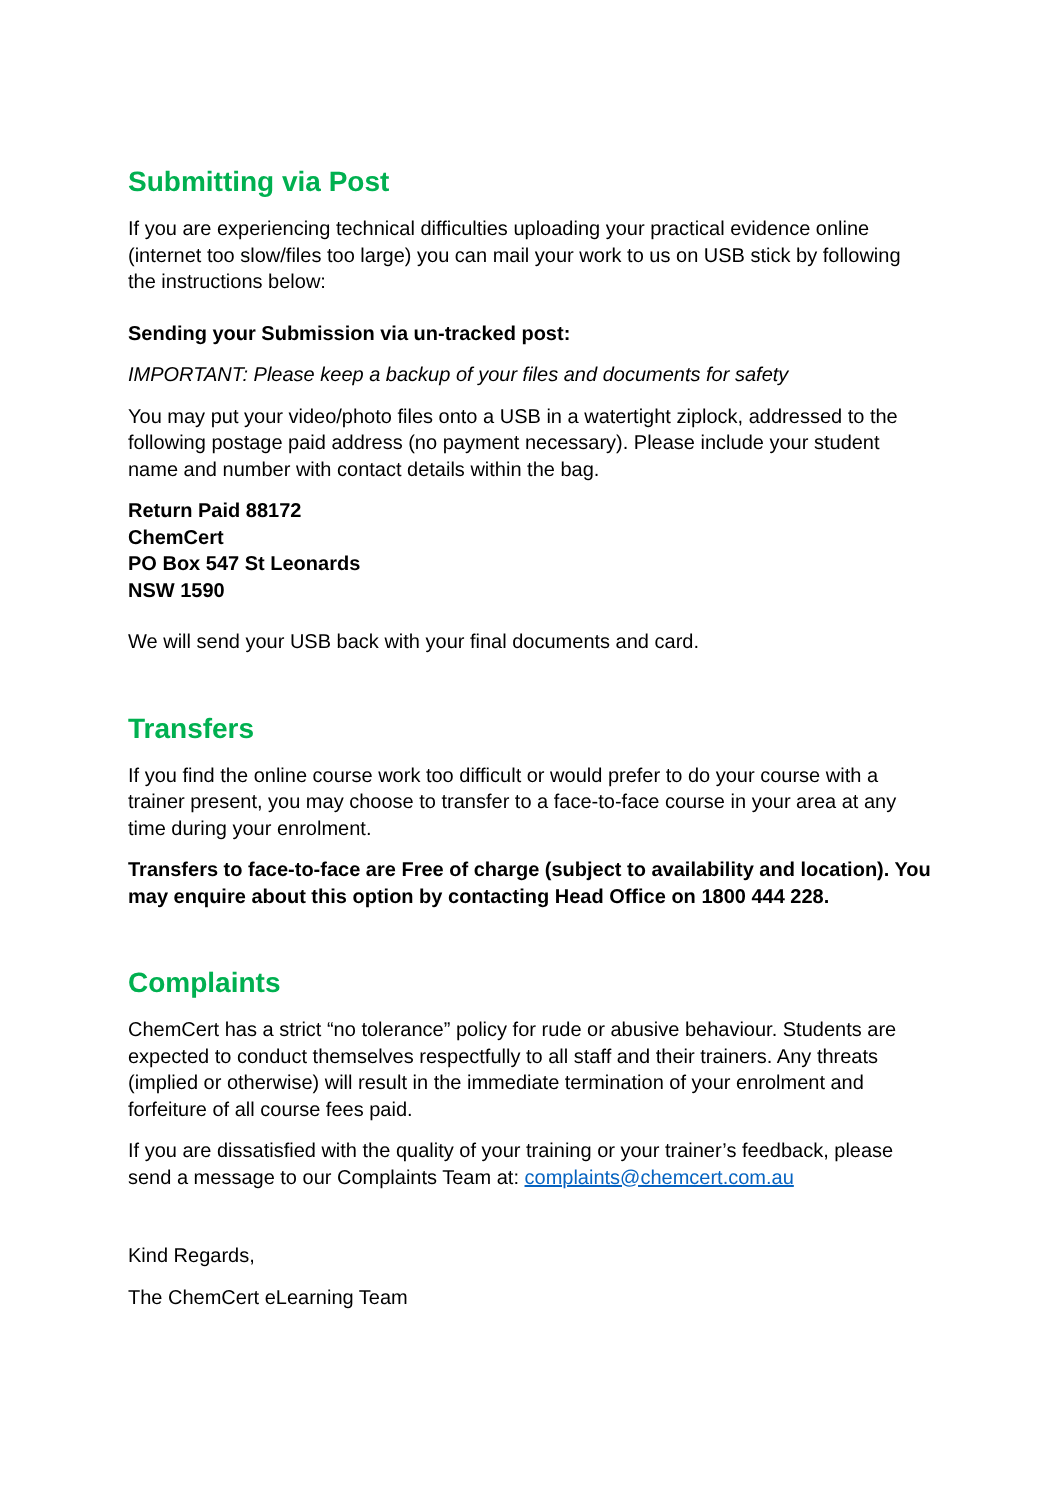Submitting via Post
If you are experiencing technical difficulties uploading your practical evidence online (internet too slow/files too large) you can mail your work to us on USB stick by following the instructions below:
Sending your Submission via un-tracked post:
IMPORTANT: Please keep a backup of your files and documents for safety
You may put your video/photo files onto a USB in a watertight ziplock, addressed to the following postage paid address (no payment necessary). Please include your student name and number with contact details within the bag.
Return Paid 88172
ChemCert
PO Box 547 St Leonards
NSW 1590
We will send your USB back with your final documents and card.
Transfers
If you find the online course work too difficult or would prefer to do your course with a trainer present, you may choose to transfer to a face-to-face course in your area at any time during your enrolment.
Transfers to face-to-face are Free of charge (subject to availability and location). You may enquire about this option by contacting Head Office on 1800 444 228.
Complaints
ChemCert has a strict “no tolerance” policy for rude or abusive behaviour. Students are expected to conduct themselves respectfully to all staff and their trainers. Any threats (implied or otherwise) will result in the immediate termination of your enrolment and forfeiture of all course fees paid.
If you are dissatisfied with the quality of your training or your trainer’s feedback, please send a message to our Complaints Team at: complaints@chemcert.com.au
Kind Regards,
The ChemCert eLearning Team